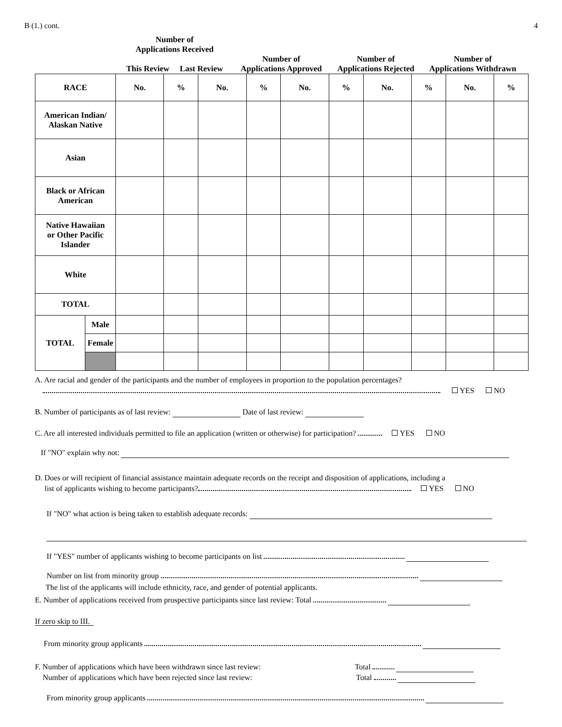B (1.) cont. 4
Number of
Applications Received
This Review Last Review
Number of
Applications Approved
Number of
Applications Rejected
Number of
Applications Withdrawn
| RACE | | No. | % | No. | % | No. | % | No. | % | No. | % |
| --- | --- | --- | --- | --- | --- | --- | --- | --- | --- | --- | --- |
| American Indian/ Alaskan Native | | | | | | | | | | | |
| Asian | | | | | | | | | | | |
| Black or African American | | | | | | | | | | | |
| Native Hawaiian or Other Pacific Islander | | | | | | | | | | | |
| White | | | | | | | | | | | |
| TOTAL | | | | | | | | | | | |
| TOTAL | Male | | | | | | | | | | |
| | Female | | | | | | | | | | |
A. Are racial and gender of the participants and the number of employees in proportion to the population percentages?
YES NO
B. Number of participants as of last review: Date of last review:
C. Are all interested individuals permitted to file an application (written or otherwise) for participation? YES NO
If "NO" explain why not:
D. Does or will recipient of financial assistance maintain adequate records on the receipt and disposition of applications, including a
list of applicants wishing to become participants? YES NO
If "NO" what action is being taken to establish adequate records:
If "YES" number of applicants wishing to become participants on list
Number on list from minority group
The list of the applicants will include ethnicity, race, and gender of potential applicants.
E. Number of applications received from prospective participants since last review: Total
If zero skip to III.
From minority group applicants
F. Number of applications which have been withdrawn since last review: Total
Number of applications which have been rejected since last review: Total
From minority group applicants